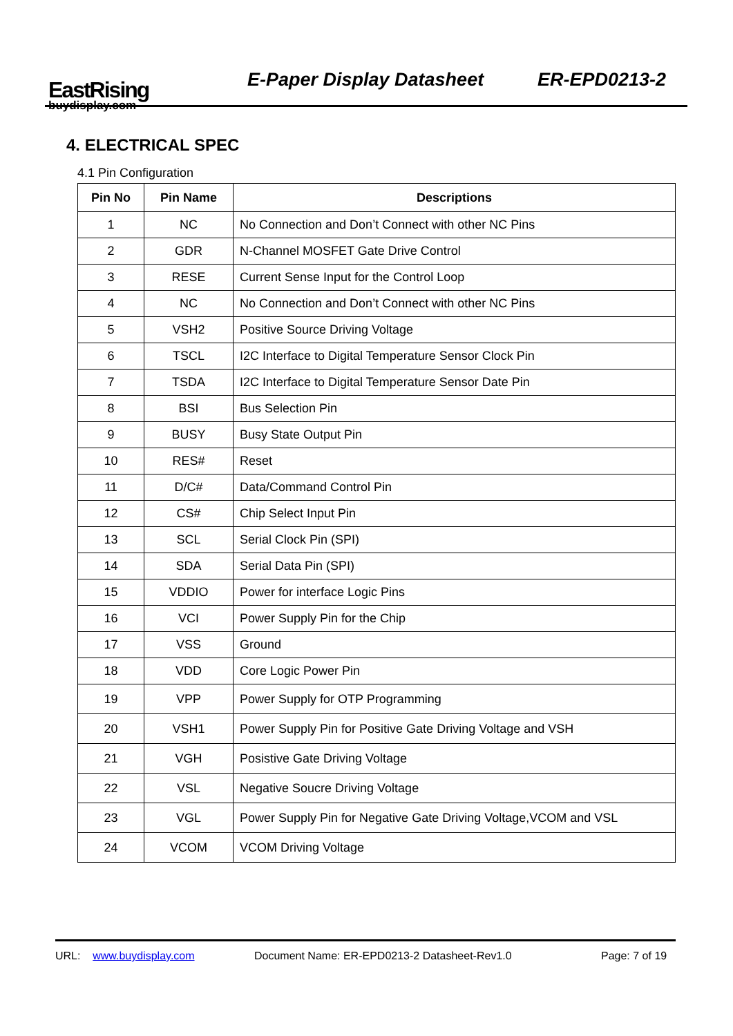EastRising
buydisplay.com
E-Paper Display Datasheet ER-EPD0213-2
4. ELECTRICAL SPEC
4.1 Pin Configuration
| Pin No | Pin Name | Descriptions |
| --- | --- | --- |
| 1 | NC | No Connection and Don’t Connect with other NC Pins |
| 2 | GDR | N-Channel MOSFET Gate Drive Control |
| 3 | RESE | Current Sense Input for the Control Loop |
| 4 | NC | No Connection and Don’t Connect with other NC Pins |
| 5 | VSH2 | Positive Source Driving Voltage |
| 6 | TSCL | I2C Interface to Digital Temperature Sensor Clock Pin |
| 7 | TSDA | I2C Interface to Digital Temperature Sensor Date Pin |
| 8 | BSI | Bus Selection Pin |
| 9 | BUSY | Busy State Output Pin |
| 10 | RES# | Reset |
| 11 | D/C# | Data/Command Control Pin |
| 12 | CS# | Chip Select Input Pin |
| 13 | SCL | Serial Clock Pin (SPI) |
| 14 | SDA | Serial Data Pin (SPI) |
| 15 | VDDIO | Power for interface Logic Pins |
| 16 | VCI | Power Supply Pin for the Chip |
| 17 | VSS | Ground |
| 18 | VDD | Core Logic Power Pin |
| 19 | VPP | Power Supply for OTP Programming |
| 20 | VSH1 | Power Supply Pin for Positive Gate Driving Voltage and VSH |
| 21 | VGH | Posistive Gate Driving Voltage |
| 22 | VSL | Negative Soucre Driving Voltage |
| 23 | VGL | Power Supply Pin for Negative Gate Driving Voltage,VCOM and VSL |
| 24 | VCOM | VCOM Driving Voltage |
URL: www.buydisplay.com Document Name: ER-EPD0213-2 Datasheet-Rev1.0 Page: 7 of 19